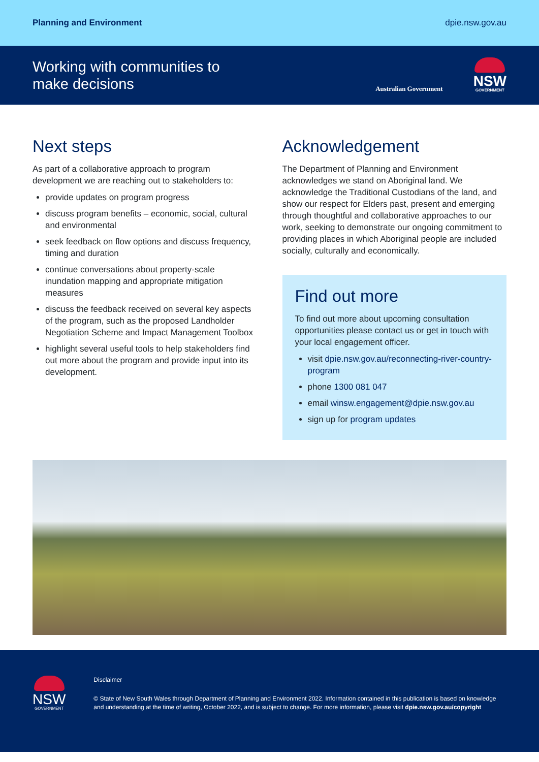Planning and Environment dpie.nsw.gov.au
Working with communities to
make decisions
Australian Government
NSW
GOVERNMENT
Next steps
As part of a collaborative approach to program development we are reaching out to stakeholders to:
provide updates on program progress
discuss program benefits – economic, social, cultural and environmental
seek feedback on flow options and discuss frequency, timing and duration
continue conversations about property-scale inundation mapping and appropriate mitigation measures
discuss the feedback received on several key aspects of the program, such as the proposed Landholder Negotiation Scheme and Impact Management Toolbox
highlight several useful tools to help stakeholders find out more about the program and provide input into its development.
Acknowledgement
The Department of Planning and Environment acknowledges we stand on Aboriginal land. We acknowledge the Traditional Custodians of the land, and show our respect for Elders past, present and emerging through thoughtful and collaborative approaches to our work, seeking to demonstrate our ongoing commitment to providing places in which Aboriginal people are included socially, culturally and economically.
Find out more
To find out more about upcoming consultation opportunities please contact us or get in touch with your local engagement officer.
visit dpie.nsw.gov.au/reconnecting-river-country-program
phone 1300 081 047
email winsw.engagement@dpie.nsw.gov.au
sign up for program updates
NSW
GOVERNMENT
Disclaimer
© State of New South Wales through Department of Planning and Environment 2022. Information contained in this publication is based on knowledge and understanding at the time of writing, October 2022, and is subject to change. For more information, please visit dpie.nsw.gov.au/copyright